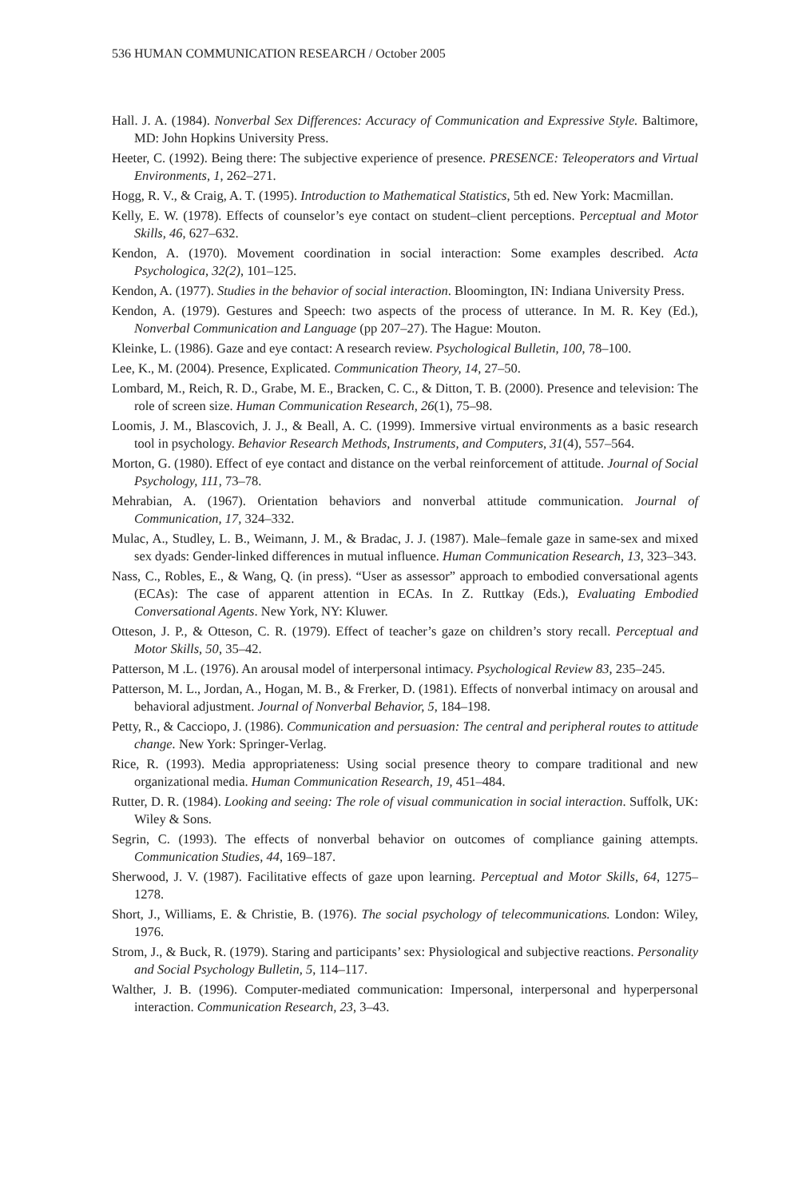536 HUMAN COMMUNICATION RESEARCH / October 2005
Hall. J. A. (1984). Nonverbal Sex Differences: Accuracy of Communication and Expressive Style. Baltimore, MD: John Hopkins University Press.
Heeter, C. (1992). Being there: The subjective experience of presence. PRESENCE: Teleoperators and Virtual Environments, 1, 262–271.
Hogg, R. V., & Craig, A. T. (1995). Introduction to Mathematical Statistics, 5th ed. New York: Macmillan.
Kelly, E. W. (1978). Effects of counselor’s eye contact on student–client perceptions. Perceptual and Motor Skills, 46, 627–632.
Kendon, A. (1970). Movement coordination in social interaction: Some examples described. Acta Psychologica, 32(2), 101–125.
Kendon, A. (1977). Studies in the behavior of social interaction. Bloomington, IN: Indiana University Press.
Kendon, A. (1979). Gestures and Speech: two aspects of the process of utterance. In M. R. Key (Ed.), Nonverbal Communication and Language (pp 207–27). The Hague: Mouton.
Kleinke, L. (1986). Gaze and eye contact: A research review. Psychological Bulletin, 100, 78–100.
Lee, K., M. (2004). Presence, Explicated. Communication Theory, 14, 27–50.
Lombard, M., Reich, R. D., Grabe, M. E., Bracken, C. C., & Ditton, T. B. (2000). Presence and television: The role of screen size. Human Communication Research, 26(1), 75–98.
Loomis, J. M., Blascovich, J. J., & Beall, A. C. (1999). Immersive virtual environments as a basic research tool in psychology. Behavior Research Methods, Instruments, and Computers, 31(4), 557–564.
Morton, G. (1980). Effect of eye contact and distance on the verbal reinforcement of attitude. Journal of Social Psychology, 111, 73–78.
Mehrabian, A. (1967). Orientation behaviors and nonverbal attitude communication. Journal of Communication, 17, 324–332.
Mulac, A., Studley, L. B., Weimann, J. M., & Bradac, J. J. (1987). Male–female gaze in same-sex and mixed sex dyads: Gender-linked differences in mutual influence. Human Communication Research, 13, 323–343.
Nass, C., Robles, E., & Wang, Q. (in press). “User as assessor” approach to embodied conversational agents (ECAs): The case of apparent attention in ECAs. In Z. Ruttkay (Eds.), Evaluating Embodied Conversational Agents. New York, NY: Kluwer.
Otteson, J. P., & Otteson, C. R. (1979). Effect of teacher’s gaze on children’s story recall. Perceptual and Motor Skills, 50, 35–42.
Patterson, M .L. (1976). An arousal model of interpersonal intimacy. Psychological Review 83, 235–245.
Patterson, M. L., Jordan, A., Hogan, M. B., & Frerker, D. (1981). Effects of nonverbal intimacy on arousal and behavioral adjustment. Journal of Nonverbal Behavior, 5, 184–198.
Petty, R., & Cacciopo, J. (1986). Communication and persuasion: The central and peripheral routes to attitude change. New York: Springer-Verlag.
Rice, R. (1993). Media appropriateness: Using social presence theory to compare traditional and new organizational media. Human Communication Research, 19, 451–484.
Rutter, D. R. (1984). Looking and seeing: The role of visual communication in social interaction. Suffolk, UK: Wiley & Sons.
Segrin, C. (1993). The effects of nonverbal behavior on outcomes of compliance gaining attempts. Communication Studies, 44, 169–187.
Sherwood, J. V. (1987). Facilitative effects of gaze upon learning. Perceptual and Motor Skills, 64, 1275–1278.
Short, J., Williams, E. & Christie, B. (1976). The social psychology of telecommunications. London: Wiley, 1976.
Strom, J., & Buck, R. (1979). Staring and participants’ sex: Physiological and subjective reactions. Personality and Social Psychology Bulletin, 5, 114–117.
Walther, J. B. (1996). Computer-mediated communication: Impersonal, interpersonal and hyperpersonal interaction. Communication Research, 23, 3–43.